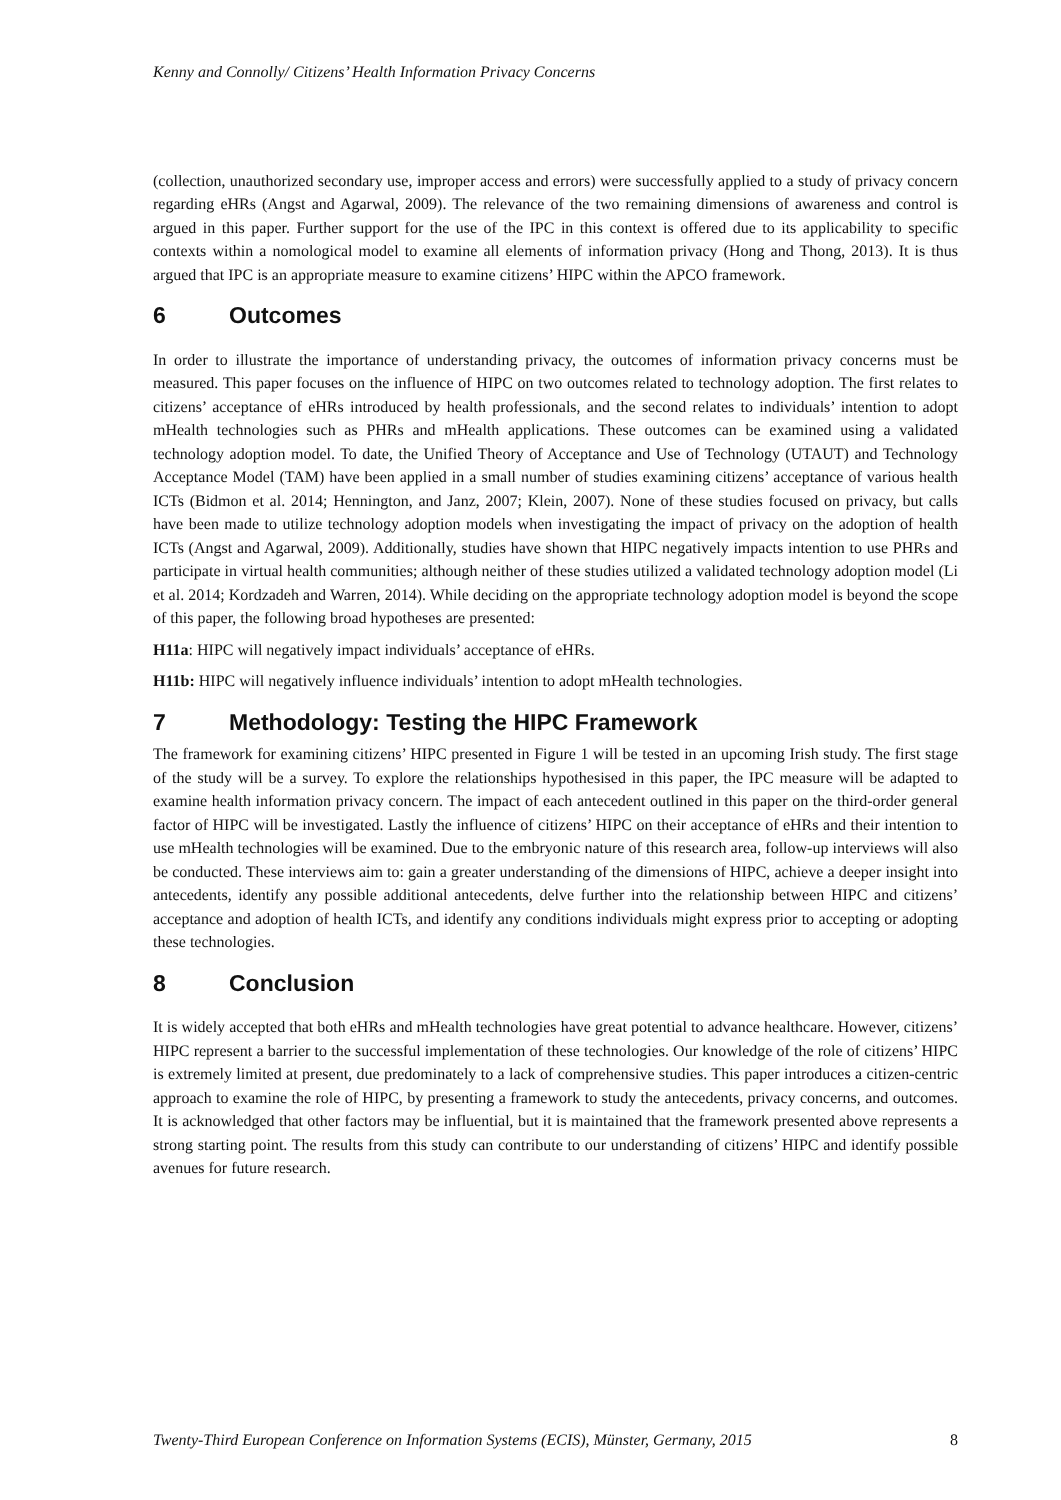Kenny and Connolly/ Citizens’ Health Information Privacy Concerns
(collection, unauthorized secondary use, improper access and errors) were successfully applied to a study of privacy concern regarding eHRs (Angst and Agarwal, 2009). The relevance of the two remaining dimensions of awareness and control is argued in this paper. Further support for the use of the IPC in this context is offered due to its applicability to specific contexts within a nomological model to examine all elements of information privacy (Hong and Thong, 2013). It is thus argued that IPC is an appropriate measure to examine citizens’ HIPC within the APCO framework.
6 Outcomes
In order to illustrate the importance of understanding privacy, the outcomes of information privacy concerns must be measured. This paper focuses on the influence of HIPC on two outcomes related to technology adoption. The first relates to citizens’ acceptance of eHRs introduced by health professionals, and the second relates to individuals’ intention to adopt mHealth technologies such as PHRs and mHealth applications. These outcomes can be examined using a validated technology adoption model. To date, the Unified Theory of Acceptance and Use of Technology (UTAUT) and Technology Acceptance Model (TAM) have been applied in a small number of studies examining citizens’ acceptance of various health ICTs (Bidmon et al. 2014; Hennington, and Janz, 2007; Klein, 2007). None of these studies focused on privacy, but calls have been made to utilize technology adoption models when investigating the impact of privacy on the adoption of health ICTs (Angst and Agarwal, 2009). Additionally, studies have shown that HIPC negatively impacts intention to use PHRs and participate in virtual health communities; although neither of these studies utilized a validated technology adoption model (Li et al. 2014; Kordzadeh and Warren, 2014). While deciding on the appropriate technology adoption model is beyond the scope of this paper, the following broad hypotheses are presented:
H11a: HIPC will negatively impact individuals’ acceptance of eHRs.
H11b: HIPC will negatively influence individuals’ intention to adopt mHealth technologies.
7 Methodology: Testing the HIPC Framework
The framework for examining citizens’ HIPC presented in Figure 1 will be tested in an upcoming Irish study. The first stage of the study will be a survey. To explore the relationships hypothesised in this paper, the IPC measure will be adapted to examine health information privacy concern. The impact of each antecedent outlined in this paper on the third-order general factor of HIPC will be investigated. Lastly the influence of citizens’ HIPC on their acceptance of eHRs and their intention to use mHealth technologies will be examined. Due to the embryonic nature of this research area, follow-up interviews will also be conducted. These interviews aim to: gain a greater understanding of the dimensions of HIPC, achieve a deeper insight into antecedents, identify any possible additional antecedents, delve further into the relationship between HIPC and citizens’ acceptance and adoption of health ICTs, and identify any conditions individuals might express prior to accepting or adopting these technologies.
8 Conclusion
It is widely accepted that both eHRs and mHealth technologies have great potential to advance healthcare. However, citizens’ HIPC represent a barrier to the successful implementation of these technologies. Our knowledge of the role of citizens’ HIPC is extremely limited at present, due predominately to a lack of comprehensive studies. This paper introduces a citizen-centric approach to examine the role of HIPC, by presenting a framework to study the antecedents, privacy concerns, and outcomes. It is acknowledged that other factors may be influential, but it is maintained that the framework presented above represents a strong starting point. The results from this study can contribute to our understanding of citizens’ HIPC and identify possible avenues for future research.
Twenty-Third European Conference on Information Systems (ECIS), Münster, Germany, 2015 8